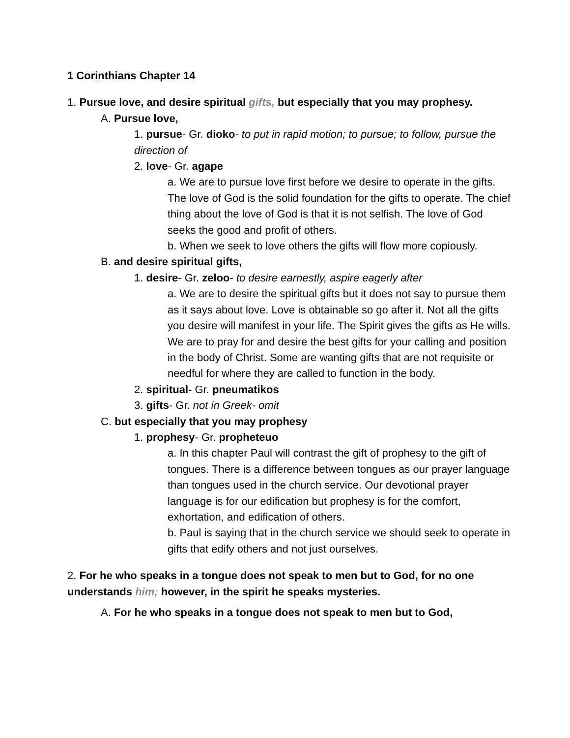1 Corinthians Chapter 14
1. Pursue love, and desire spiritual gifts, but especially that you may prophesy.
A. Pursue love,
1. pursue- Gr. dioko- to put in rapid motion; to pursue; to follow, pursue the direction of
2. love- Gr. agape
a. We are to pursue love first before we desire to operate in the gifts. The love of God is the solid foundation for the gifts to operate. The chief thing about the love of God is that it is not selfish. The love of God seeks the good and profit of others.
b. When we seek to love others the gifts will flow more copiously.
B. and desire spiritual gifts,
1. desire- Gr. zeloo- to desire earnestly, aspire eagerly after
a. We are to desire the spiritual gifts but it does not say to pursue them as it says about love. Love is obtainable so go after it. Not all the gifts you desire will manifest in your life. The Spirit gives the gifts as He wills. We are to pray for and desire the best gifts for your calling and position in the body of Christ. Some are wanting gifts that are not requisite or needful for where they are called to function in the body.
2. spiritual- Gr. pneumatikos
3. gifts- Gr. not in Greek- omit
C. but especially that you may prophesy
1. prophesy- Gr. propheteuo
a. In this chapter Paul will contrast the gift of prophesy to the gift of tongues. There is a difference between tongues as our prayer language than tongues used in the church service. Our devotional prayer language is for our edification but prophesy is for the comfort, exhortation, and edification of others.
b. Paul is saying that in the church service we should seek to operate in gifts that edify others and not just ourselves.
2. For he who speaks in a tongue does not speak to men but to God, for no one understands him; however, in the spirit he speaks mysteries.
A. For he who speaks in a tongue does not speak to men but to God,